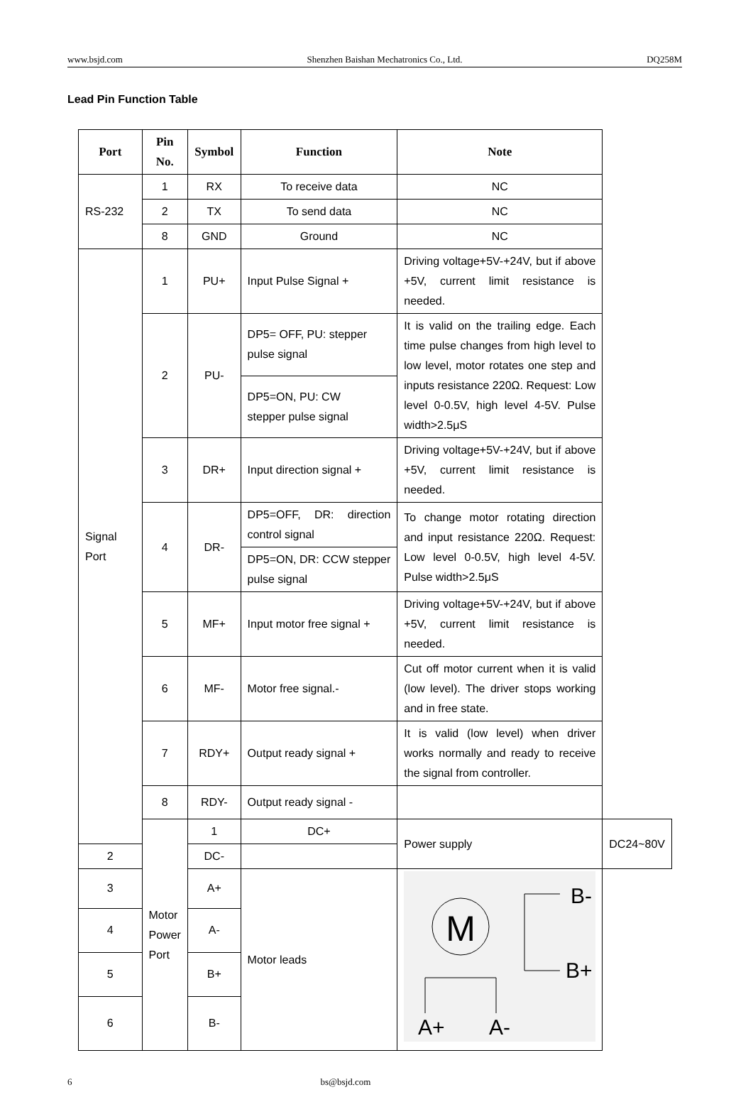www.bsjd.com Shenzhen Baishan Mechatronics Co., Ltd. DQ258M
Lead Pin Function Table
| Port | Pin No. | Symbol | Function | Note | |
| --- | --- | --- | --- | --- | --- |
| RS-232 | 1 | RX | To receive data | NC | |
| | 2 | TX | To send data | NC | |
| | 8 | GND | Ground | NC | |
| Signal Port | 1 | PU+ | Input Pulse Signal + | Driving voltage+5V-+24V, but if above +5V, current limit resistance is needed. | |
| | 2 | PU- | DP5= OFF, PU: stepper pulse signal | It is valid on the trailing edge. Each time pulse changes from high level to low level, motor rotates one step and inputs resistance 220Ω. Request: Low level 0-0.5V, high level 4-5V. Pulse width>2.5μS | |
| | | | DP5=ON, PU: CW stepper pulse signal | | |
| | 3 | DR+ | Input direction signal + | Driving voltage+5V-+24V, but if above +5V, current limit resistance is needed. | |
| | 4 | DR- | DP5=OFF, DR: direction control signal | To change motor rotating direction and input resistance 220Ω. Request: Low level 0-0.5V, high level 4-5V. Pulse width>2.5μS | |
| | | | DP5=ON, DR: CCW stepper pulse signal | | |
| | 5 | MF+ | Input motor free signal + | Driving voltage+5V-+24V, but if above +5V, current limit resistance is needed. | |
| | 6 | MF- | Motor free signal.- | Cut off motor current when it is valid (low level). The driver stops working and in free state. | |
| | 7 | RDY+ | Output ready signal + | It is valid (low level) when driver works normally and ready to receive the signal from controller. | |
| | 8 | RDY- | Output ready signal - | | |
| | Motor Power Port | 1 | DC+ | Power supply | DC24~80V |
| 2 | | DC- | | | |
| 3 | | A+ | Motor leads | M B- B+ A+ A- | |
| 4 | | A- | | | |
| 5 | | B+ | | | |
| 6 | | B- | | | |
6 bs@bsjd.com